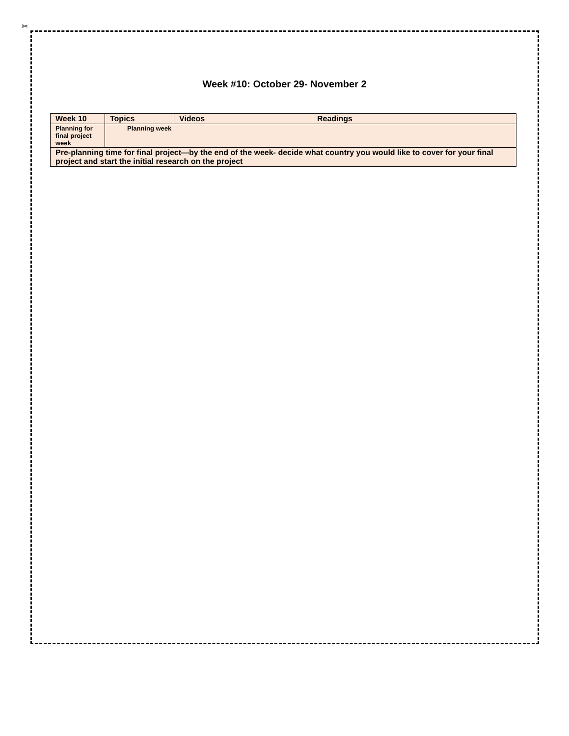✂
Week #10: October 29- November 2
| Week 10 | Topics | Videos | Readings |
| Planning for final project week | Planning week | | |
| Pre-planning time for final project—by the end of the week- decide what country you would like to cover for your final project and start the initial research on the project | | | |